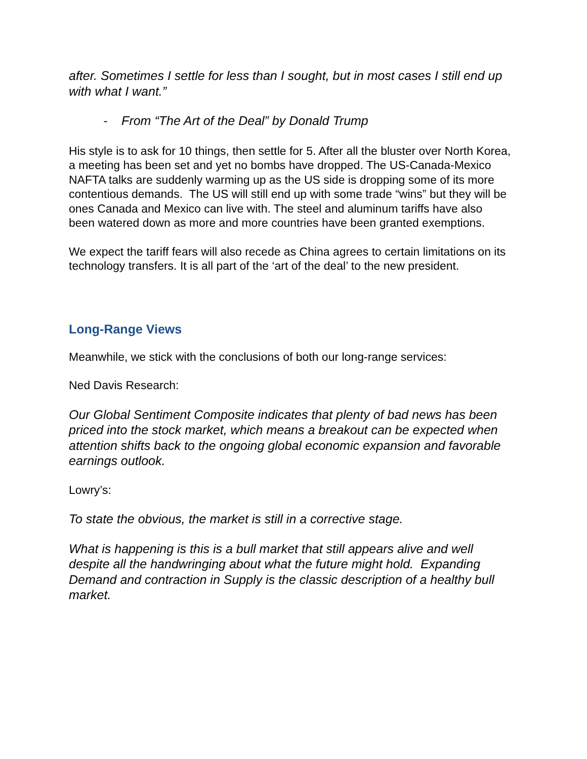after. Sometimes I settle for less than I sought, but in most cases I still end up with what I want.”
- From “The Art of the Deal” by Donald Trump
His style is to ask for 10 things, then settle for 5. After all the bluster over North Korea, a meeting has been set and yet no bombs have dropped. The US-Canada-Mexico NAFTA talks are suddenly warming up as the US side is dropping some of its more contentious demands. The US will still end up with some trade “wins” but they will be ones Canada and Mexico can live with. The steel and aluminum tariffs have also been watered down as more and more countries have been granted exemptions.
We expect the tariff fears will also recede as China agrees to certain limitations on its technology transfers. It is all part of the ‘art of the deal’ to the new president.
Long-Range Views
Meanwhile, we stick with the conclusions of both our long-range services:
Ned Davis Research:
Our Global Sentiment Composite indicates that plenty of bad news has been priced into the stock market, which means a breakout can be expected when attention shifts back to the ongoing global economic expansion and favorable earnings outlook.
Lowry’s:
To state the obvious, the market is still in a corrective stage.
What is happening is this is a bull market that still appears alive and well despite all the handwringing about what the future might hold. Expanding Demand and contraction in Supply is the classic description of a healthy bull market.